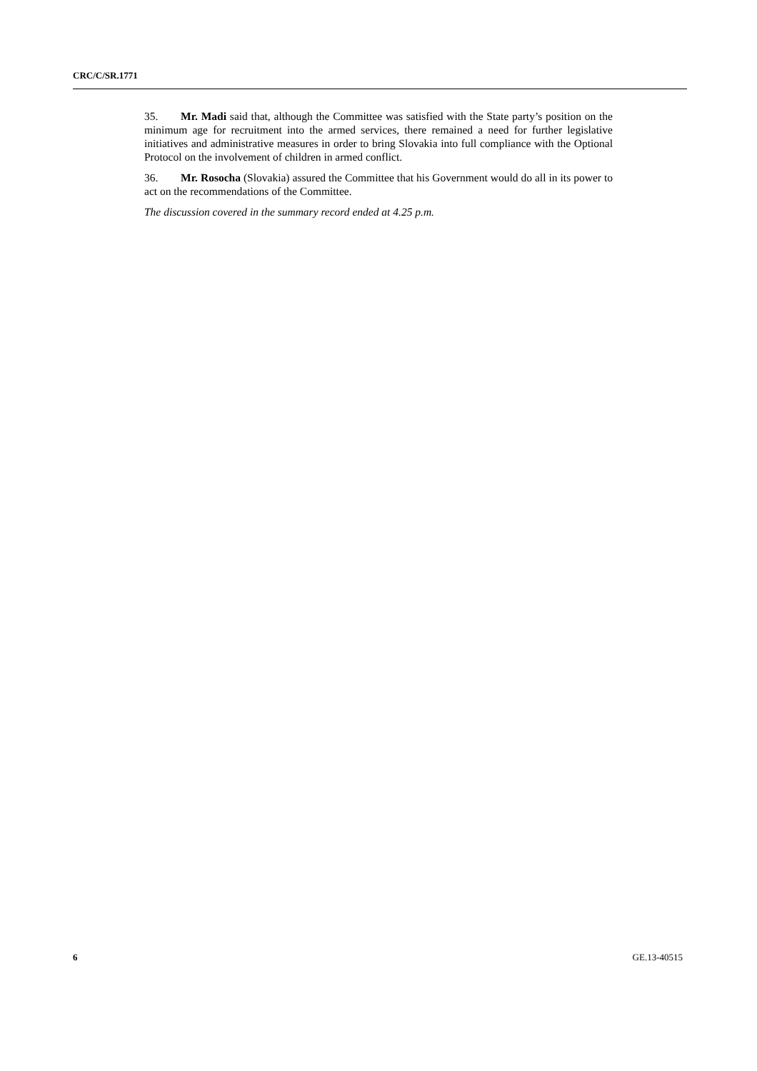CRC/C/SR.1771
35. Mr. Madi said that, although the Committee was satisfied with the State party’s position on the minimum age for recruitment into the armed services, there remained a need for further legislative initiatives and administrative measures in order to bring Slovakia into full compliance with the Optional Protocol on the involvement of children in armed conflict.
36. Mr. Rosocha (Slovakia) assured the Committee that his Government would do all in its power to act on the recommendations of the Committee.
The discussion covered in the summary record ended at 4.25 p.m.
6 GE.13-40515